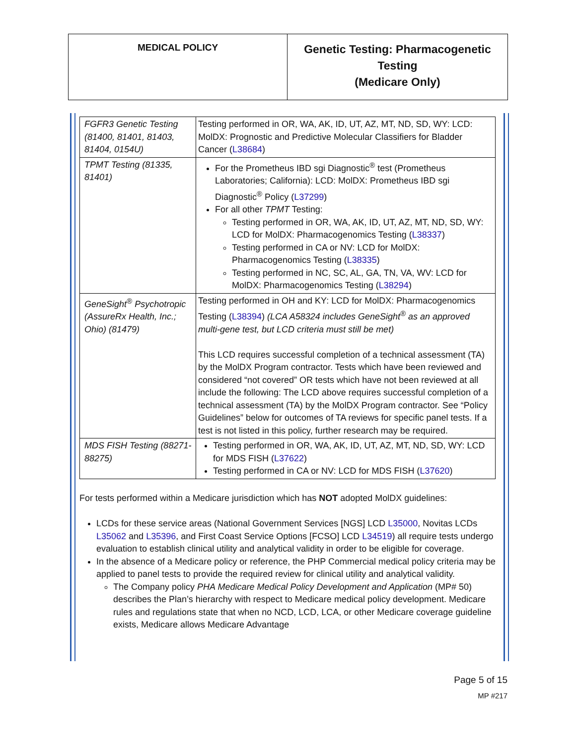MEDICAL POLICY
Genetic Testing: Pharmacogenetic Testing
(Medicare Only)
| FGFR3 Genetic Testing (81400, 81401, 81403, 81404, 0154U) | Testing performed in OR, WA, AK, ID, UT, AZ, MT, ND, SD, WY: LCD: MolDX: Prognostic and Predictive Molecular Classifiers for Bladder Cancer ( L38684 ) |
| TPMT Testing (81335, 81401) | For the Prometheus IBD sgi Diagnostic<sup>®</sup> test (Prometheus Laboratories; California): LCD: MolDX: Prometheus IBD sgi Diagnostic<sup>®</sup> Policy ( L37299 ) For all other TPMT Testing: Testing performed in OR, WA, AK, ID, UT, AZ, MT, ND, SD, WY: LCD for MolDX: Pharmacogenomics Testing ( L38337 ) Testing performed in CA or NV: LCD for MolDX: Pharmacogenomics Testing ( L38335 ) Testing performed in NC, SC, AL, GA, TN, VA, WV: LCD for MolDX: Pharmacogenomics Testing ( L38294 ) |
| GeneSight<sup>®</sup> Psychotropic (AssureRx Health, Inc.; Ohio) (81479) | Testing performed in OH and KY: LCD for MolDX: Pharmacogenomics Testing ( L38394 ) (LCA A58324 includes GeneSight<sup>®</sup> as an approved multi-gene test, but LCD criteria must still be met) This LCD requires successful completion of a technical assessment (TA) by the MolDX Program contractor. Tests which have been reviewed and considered “not covered” OR tests which have not been reviewed at all include the following: The LCD above requires successful completion of a technical assessment (TA) by the MolDX Program contractor. See “Policy Guidelines” below for outcomes of TA reviews for specific panel tests. If a test is not listed in this policy, further research may be required. |
| MDS FISH Testing (88271-88275) | Testing performed in OR, WA, AK, ID, UT, AZ, MT, ND, SD, WY: LCD for MDS FISH ( L37622 ) Testing performed in CA or NV: LCD for MDS FISH ( L37620 ) |
For tests performed within a Medicare jurisdiction which has NOT adopted MolDX guidelines:
LCDs for these service areas (National Government Services [NGS] LCD L35000, Novitas LCDs L35062 and L35396, and First Coast Service Options [FCSO] LCD L34519) all require tests undergo evaluation to establish clinical utility and analytical validity in order to be eligible for coverage.
In the absence of a Medicare policy or reference, the PHP Commercial medical policy criteria may be applied to panel tests to provide the required review for clinical utility and analytical validity.
The Company policy PHA Medicare Medical Policy Development and Application (MP# 50) describes the Plan’s hierarchy with respect to Medicare medical policy development. Medicare rules and regulations state that when no NCD, LCD, LCA, or other Medicare coverage guideline exists, Medicare allows Medicare Advantage
Page 5 of 15
MP #217